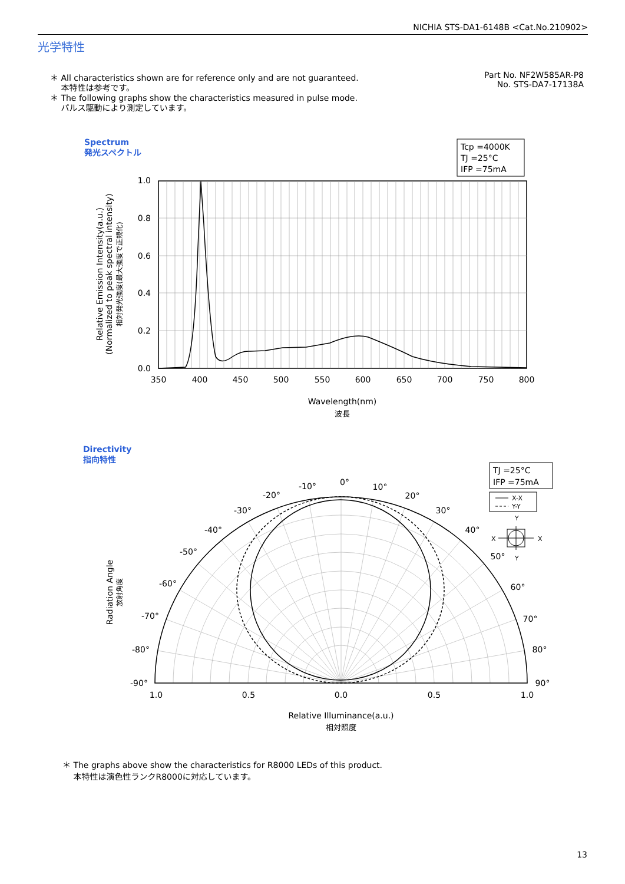NICHIA STS-DA1-6148B <Cat.No.210902>
光学特性
＊ All characteristics shown are for reference only and are not guaranteed.
　 本特性は参考です。
＊ The following graphs show the characteristics measured in pulse mode.
　 パルス駆動により測定しています。
Part No. NF2W585AR-P8
No. STS-DA7-17138A
Spectrum
発光スペクトル
Directivity
指向特性
Tcp =4000K
TJ =25°C
IFP =75mA
1.0
0.8
0.6
0.4
0.2
0.0
350
400
450
500
550
600
650
700
750
800
Wavelength(nm)
波長
Relative Emission Intensity(a.u.)
(Normalized to peak spectral intensity)
相対発光強度(最大強度で正規化)
Radiation Angle
放射角度
Relative Illuminance(a.u.)
相対照度
1.0
0.5
0.0
0.5
1.0
0°
10°
20°
30°
40°
50°
60°
70°
80°
90°
-10°
-20°
-30°
-40°
-50°
-60°
-70°
-80°
-90°
TJ =25°C
IFP =75mA
X-X
Y-Y
Y
Y
X
X
＊ The graphs above show the characteristics for R8000 LEDs of this product.
　 本特性は演色性ランクR8000に対応しています。
13